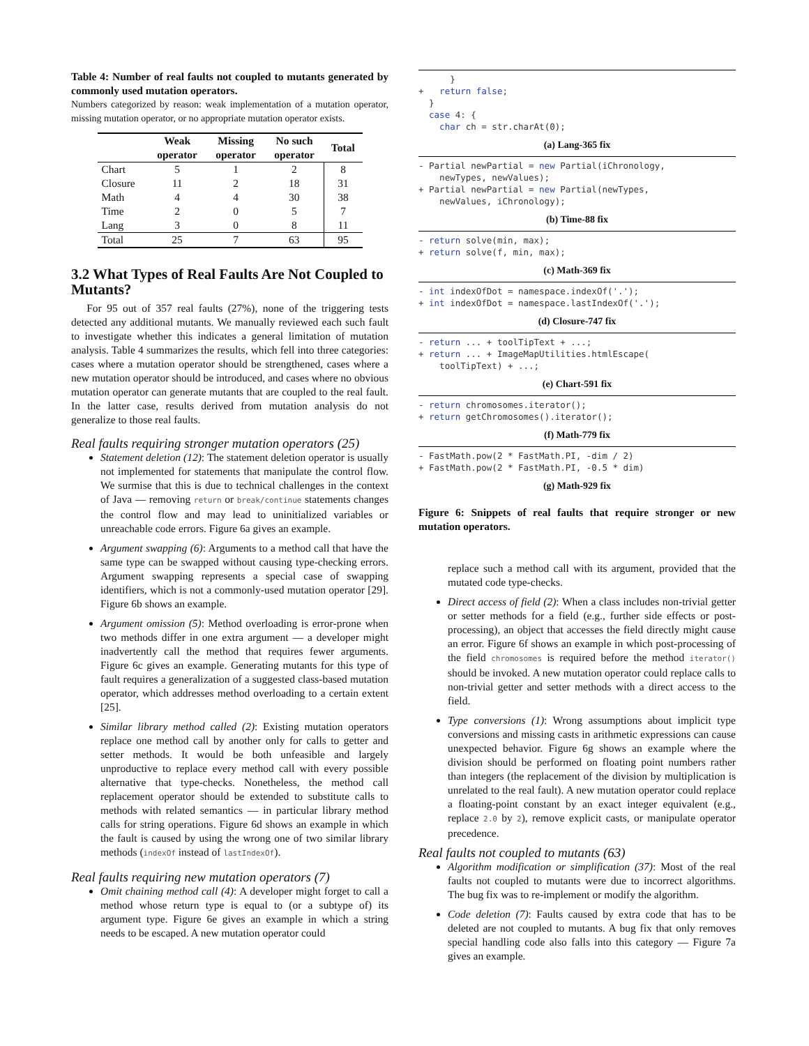Table 4: Number of real faults not coupled to mutants generated by commonly used mutation operators.
Numbers categorized by reason: weak implementation of a mutation operator, missing mutation operator, or no appropriate mutation operator exists.
| | Weak operator | Missing operator | No such operator | Total |
| --- | --- | --- | --- | --- |
| Chart | 5 | 1 | 2 | 8 |
| Closure | 11 | 2 | 18 | 31 |
| Math | 4 | 4 | 30 | 38 |
| Time | 2 | 0 | 5 | 7 |
| Lang | 3 | 0 | 8 | 11 |
| Total | 25 | 7 | 63 | 95 |
3.2 What Types of Real Faults Are Not Coupled to Mutants?
For 95 out of 357 real faults (27%), none of the triggering tests detected any additional mutants. We manually reviewed each such fault to investigate whether this indicates a general limitation of mutation analysis. Table 4 summarizes the results, which fell into three categories: cases where a mutation operator should be strengthened, cases where a new mutation operator should be introduced, and cases where no obvious mutation operator can generate mutants that are coupled to the real fault. In the latter case, results derived from mutation analysis do not generalize to those real faults.
Real faults requiring stronger mutation operators (25)
Statement deletion (12): The statement deletion operator is usually not implemented for statements that manipulate the control flow. We surmise that this is due to technical challenges in the context of Java — removing return or break/continue statements changes the control flow and may lead to uninitialized variables or unreachable code errors. Figure 6a gives an example.
Argument swapping (6): Arguments to a method call that have the same type can be swapped without causing type-checking errors. Argument swapping represents a special case of swapping identifiers, which is not a commonly-used mutation operator [29]. Figure 6b shows an example.
Argument omission (5): Method overloading is error-prone when two methods differ in one extra argument — a developer might inadvertently call the method that requires fewer arguments. Figure 6c gives an example. Generating mutants for this type of fault requires a generalization of a suggested class-based mutation operator, which addresses method overloading to a certain extent [25].
Similar library method called (2): Existing mutation operators replace one method call by another only for calls to getter and setter methods. It would be both unfeasible and largely unproductive to replace every method call with every possible alternative that type-checks. Nonetheless, the method call replacement operator should be extended to substitute calls to methods with related semantics — in particular library method calls for string operations. Figure 6d shows an example in which the fault is caused by using the wrong one of two similar library methods (indexOf instead of lastIndexOf).
Real faults requiring new mutation operators (7)
Omit chaining method call (4): A developer might forget to call a method whose return type is equal to (or a subtype of) its argument type. Figure 6e gives an example in which a string needs to be escaped. A new mutation operator could
      }
+   return false;
  }
  case 4: {
    char ch = str.charAt(0);
(a) Lang-365 fix
- Partial newPartial = new Partial(iChronology,
    newTypes, newValues);
+ Partial newPartial = new Partial(newTypes,
    newValues, iChronology);
(b) Time-88 fix
- return solve(min, max);
+ return solve(f, min, max);
(c) Math-369 fix
- int indexOfDot = namespace.indexOf('.');
+ int indexOfDot = namespace.lastIndexOf('.');
(d) Closure-747 fix
- return ... + toolTipText + ...;
+ return ... + ImageMapUtilities.htmlEscape(
    toolTipText) + ...;
(e) Chart-591 fix
- return chromosomes.iterator();
+ return getChromosomes().iterator();
(f) Math-779 fix
- FastMath.pow(2 * FastMath.PI, -dim / 2)
+ FastMath.pow(2 * FastMath.PI, -0.5 * dim)
(g) Math-929 fix
Figure 6: Snippets of real faults that require stronger or new mutation operators.
replace such a method call with its argument, provided that the mutated code type-checks.
Direct access of field (2): When a class includes non-trivial getter or setter methods for a field (e.g., further side effects or post-processing), an object that accesses the field directly might cause an error. Figure 6f shows an example in which post-processing of the field chromosomes is required before the method iterator() should be invoked. A new mutation operator could replace calls to non-trivial getter and setter methods with a direct access to the field.
Type conversions (1): Wrong assumptions about implicit type conversions and missing casts in arithmetic expressions can cause unexpected behavior. Figure 6g shows an example where the division should be performed on floating point numbers rather than integers (the replacement of the division by multiplication is unrelated to the real fault). A new mutation operator could replace a floating-point constant by an exact integer equivalent (e.g., replace 2.0 by 2), remove explicit casts, or manipulate operator precedence.
Real faults not coupled to mutants (63)
Algorithm modification or simplification (37): Most of the real faults not coupled to mutants were due to incorrect algorithms. The bug fix was to re-implement or modify the algorithm.
Code deletion (7): Faults caused by extra code that has to be deleted are not coupled to mutants. A bug fix that only removes special handling code also falls into this category — Figure 7a gives an example.